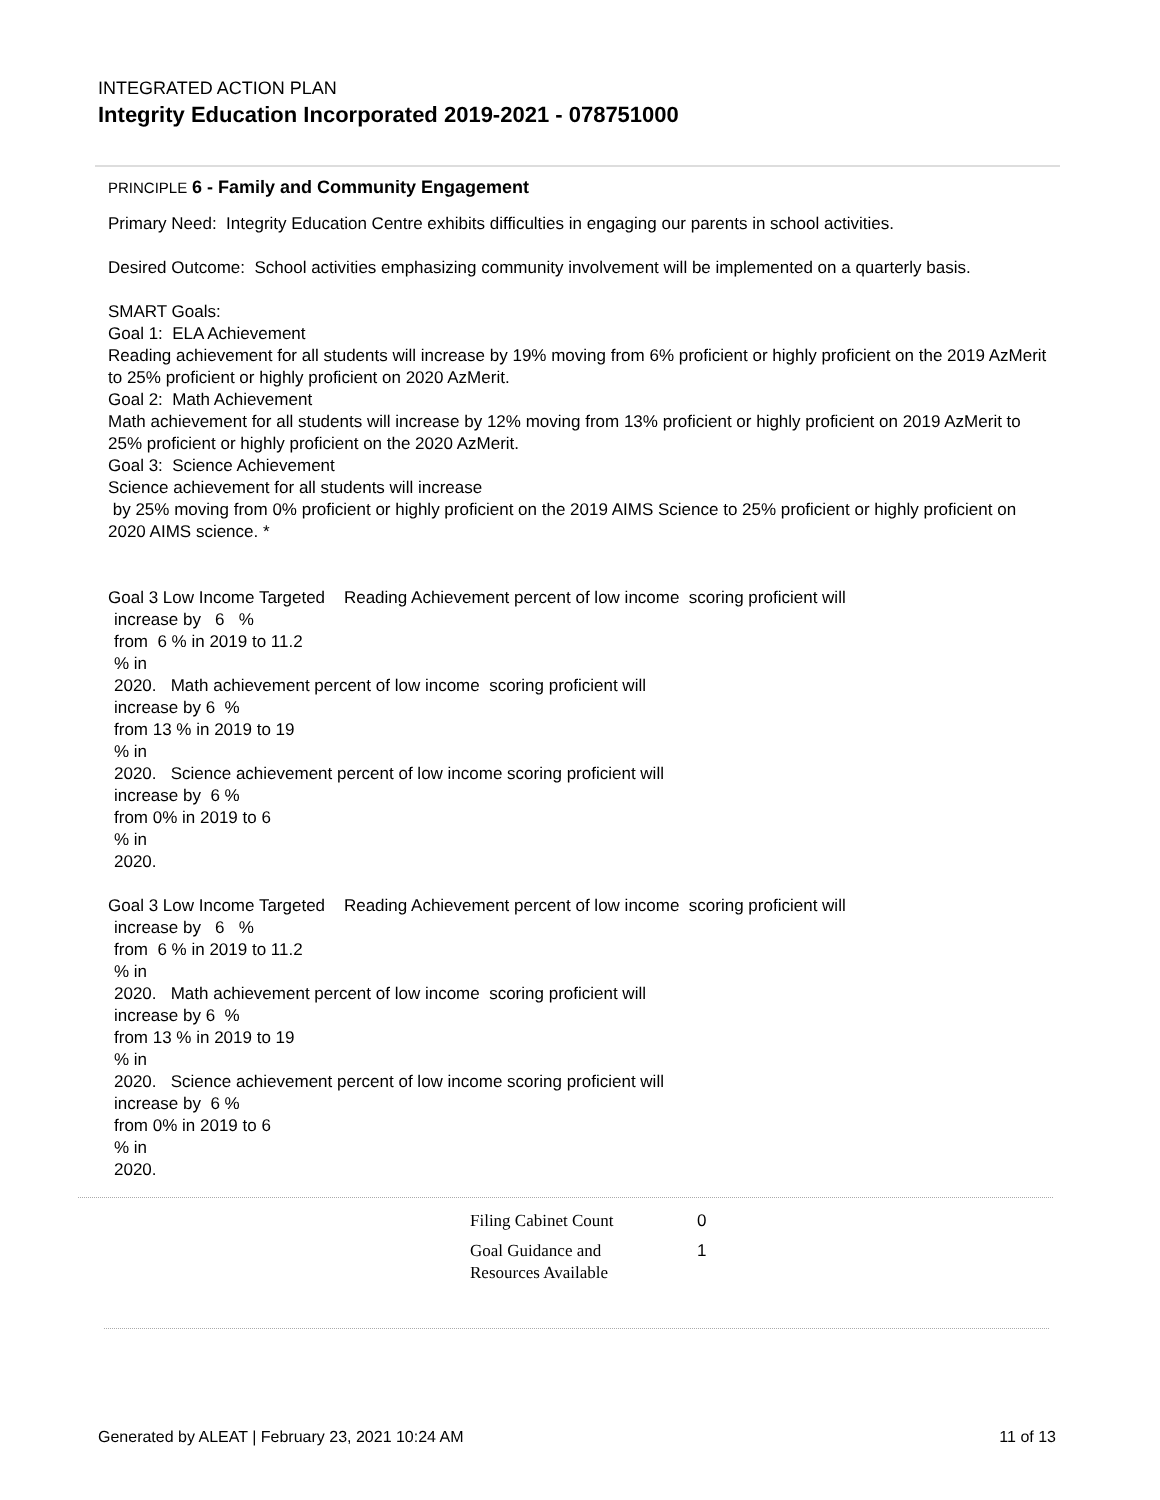INTEGRATED ACTION PLAN
Integrity Education Incorporated 2019-2021 - 078751000
PRINCIPLE 6 - Family and Community Engagement
Primary Need: Integrity Education Centre exhibits difficulties in engaging our parents in school activities.
Desired Outcome: School activities emphasizing community involvement will be implemented on a quarterly basis.
SMART Goals:
Goal 1: ELA Achievement
Reading achievement for all students will increase by 19% moving from 6% proficient or highly proficient on the 2019 AzMerit to 25% proficient or highly proficient on 2020 AzMerit.
Goal 2: Math Achievement
Math achievement for all students will increase by 12% moving from 13% proficient or highly proficient on 2019 AzMerit to 25% proficient or highly proficient on the 2020 AzMerit.
Goal 3: Science Achievement
Science achievement for all students will increase
by 25% moving from 0% proficient or highly proficient on the 2019 AIMS Science to 25% proficient or highly proficient on 2020 AIMS science. *
Goal 3 Low Income Targeted Reading Achievement percent of low income scoring proficient will
increase by 6 %
from 6 % in 2019 to 11.2
% in
2020. Math achievement percent of low income scoring proficient will
increase by 6 %
from 13 % in 2019 to 19
% in
2020. Science achievement percent of low income scoring proficient will
increase by 6 %
from 0% in 2019 to 6
% in
2020.
Goal 3 Low Income Targeted Reading Achievement percent of low income scoring proficient will
increase by 6 %
from 6 % in 2019 to 11.2
% in
2020. Math achievement percent of low income scoring proficient will
increase by 6 %
from 13 % in 2019 to 19
% in
2020. Science achievement percent of low income scoring proficient will
increase by 6 %
from 0% in 2019 to 6
% in
2020.
| Filing Cabinet Count | 0 |
| Goal Guidance and Resources Available | 1 |
Generated by ALEAT | February 23, 2021 10:24 AM 11 of 13